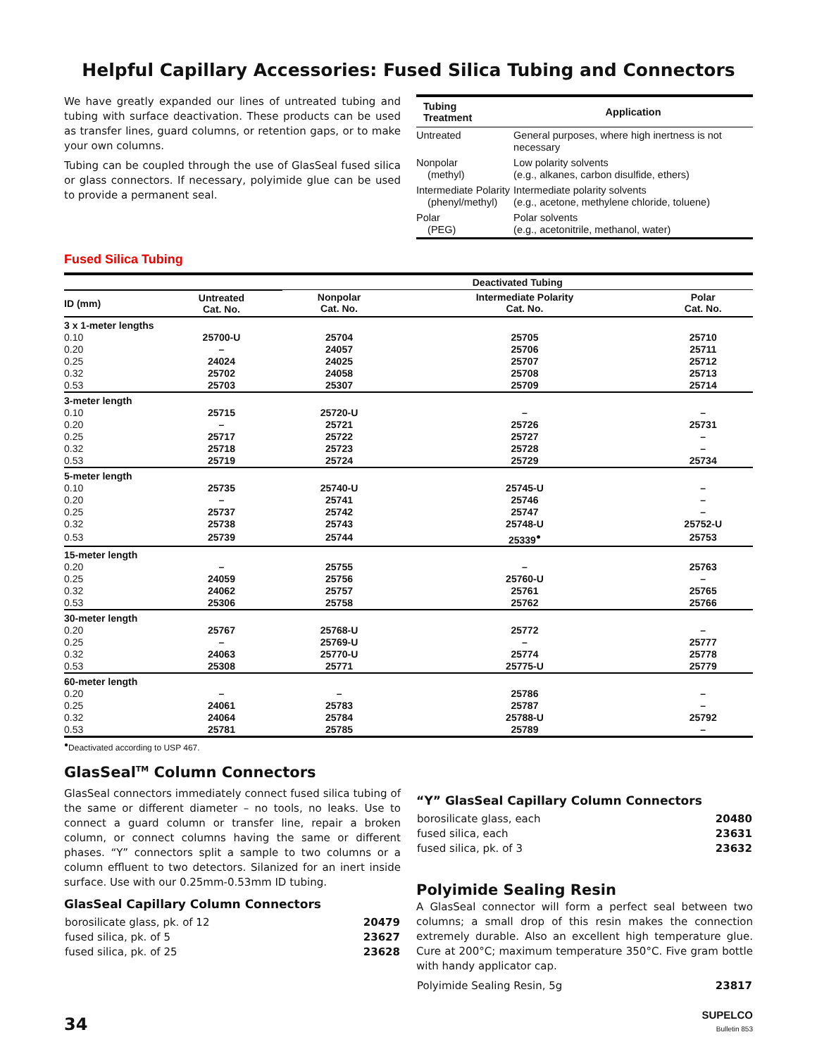Helpful Capillary Accessories: Fused Silica Tubing and Connectors
We have greatly expanded our lines of untreated tubing and tubing with surface deactivation. These products can be used as transfer lines, guard columns, or retention gaps, or to make your own columns.
Tubing can be coupled through the use of GlasSeal fused silica or glass connectors. If necessary, polyimide glue can be used to provide a permanent seal.
| Tubing Treatment | Application |
| --- | --- |
| Untreated | General purposes, where high inertness is not necessary |
| Nonpolar (methyl) | Low polarity solvents (e.g., alkanes, carbon disulfide, ethers) |
| Intermediate Polarity (phenyl/methyl) | Intermediate polarity solvents (e.g., acetone, methylene chloride, toluene) |
| Polar (PEG) | Polar solvents (e.g., acetonitrile, methanol, water) |
Fused Silica Tubing
| | | Deactivated Tubing | | |
| --- | --- | --- | --- | --- |
| ID (mm) | Untreated Cat. No. | Nonpolar Cat. No. | Intermediate Polarity Cat. No. | Polar Cat. No. |
| 3 x 1-meter lengths | | | | |
| 0.10 | 25700-U | 25704 | 25705 | 25710 |
| 0.20 | – | 24057 | 25706 | 25711 |
| 0.25 | 24024 | 24025 | 25707 | 25712 |
| 0.32 | 25702 | 24058 | 25708 | 25713 |
| 0.53 | 25703 | 25307 | 25709 | 25714 |
| 3-meter length | | | | |
| 0.10 | 25715 | 25720-U | – | – |
| 0.20 | – | 25721 | 25726 | 25731 |
| 0.25 | 25717 | 25722 | 25727 | – |
| 0.32 | 25718 | 25723 | 25728 | – |
| 0.53 | 25719 | 25724 | 25729 | 25734 |
| 5-meter length | | | | |
| 0.10 | 25735 | 25740-U | 25745-U | – |
| 0.20 | – | 25741 | 25746 | – |
| 0.25 | 25737 | 25742 | 25747 | – |
| 0.32 | 25738 | 25743 | 25748-U | 25752-U |
| 0.53 | 25739 | 25744 | 25339<sup>●</sup> | 25753 |
| 15-meter length | | | | |
| 0.20 | – | 25755 | – | 25763 |
| 0.25 | 24059 | 25756 | 25760-U | – |
| 0.32 | 24062 | 25757 | 25761 | 25765 |
| 0.53 | 25306 | 25758 | 25762 | 25766 |
| 30-meter length | | | | |
| 0.20 | 25767 | 25768-U | 25772 | – |
| 0.25 | – | 25769-U | – | 25777 |
| 0.32 | 24063 | 25770-U | 25774 | 25778 |
| 0.53 | 25308 | 25771 | 25775-U | 25779 |
| 60-meter length | | | | |
| 0.20 | – | – | 25786 | – |
| 0.25 | 24061 | 25783 | 25787 | – |
| 0.32 | 24064 | 25784 | 25788-U | 25792 |
| 0.53 | 25781 | 25785 | 25789 | – |
<sup>●</sup>Deactivated according to USP 467.
GlasSeal<sup>TM</sup> Column Connectors
GlasSeal connectors immediately connect fused silica tubing of the same or different diameter – no tools, no leaks. Use to connect a guard column or transfer line, repair a broken column, or connect columns having the same or different phases. “Y” connectors split a sample to two columns or a column effluent to two detectors. Silanized for an inert inside surface. Use with our 0.25mm-0.53mm ID tubing.
GlasSeal Capillary Column Connectors
| borosilicate glass, pk. of 12 | 20479 |
| fused silica, pk. of 5 | 23627 |
| fused silica, pk. of 25 | 23628 |
“Y” GlasSeal Capillary Column Connectors
| borosilicate glass, each | 20480 |
| fused silica, each | 23631 |
| fused silica, pk. of 3 | 23632 |
Polyimide Sealing Resin
A GlasSeal connector will form a perfect seal between two columns; a small drop of this resin makes the connection extremely durable. Also an excellent high temperature glue. Cure at 200°C; maximum temperature 350°C. Five gram bottle with handy applicator cap.
| Polyimide Sealing Resin, 5g | 23817 |
34
SUPELCO
Bulletin 853